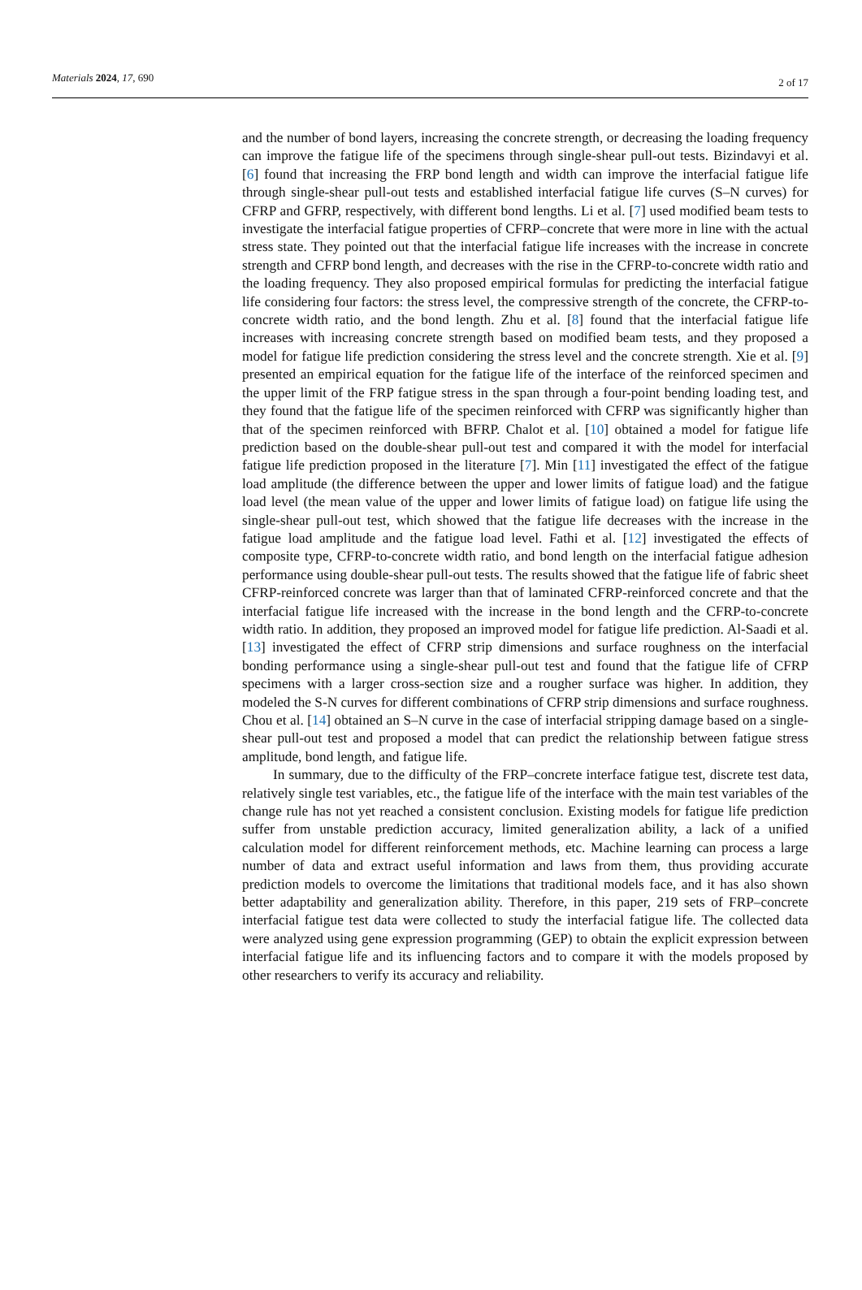Materials 2024, 17, 690 2 of 17
and the number of bond layers, increasing the concrete strength, or decreasing the loading frequency can improve the fatigue life of the specimens through single-shear pull-out tests. Bizindavyi et al. [6] found that increasing the FRP bond length and width can improve the interfacial fatigue life through single-shear pull-out tests and established interfacial fatigue life curves (S–N curves) for CFRP and GFRP, respectively, with different bond lengths. Li et al. [7] used modified beam tests to investigate the interfacial fatigue properties of CFRP–concrete that were more in line with the actual stress state. They pointed out that the interfacial fatigue life increases with the increase in concrete strength and CFRP bond length, and decreases with the rise in the CFRP-to-concrete width ratio and the loading frequency. They also proposed empirical formulas for predicting the interfacial fatigue life considering four factors: the stress level, the compressive strength of the concrete, the CFRP-to-concrete width ratio, and the bond length. Zhu et al. [8] found that the interfacial fatigue life increases with increasing concrete strength based on modified beam tests, and they proposed a model for fatigue life prediction considering the stress level and the concrete strength. Xie et al. [9] presented an empirical equation for the fatigue life of the interface of the reinforced specimen and the upper limit of the FRP fatigue stress in the span through a four-point bending loading test, and they found that the fatigue life of the specimen reinforced with CFRP was significantly higher than that of the specimen reinforced with BFRP. Chalot et al. [10] obtained a model for fatigue life prediction based on the double-shear pull-out test and compared it with the model for interfacial fatigue life prediction proposed in the literature [7]. Min [11] investigated the effect of the fatigue load amplitude (the difference between the upper and lower limits of fatigue load) and the fatigue load level (the mean value of the upper and lower limits of fatigue load) on fatigue life using the single-shear pull-out test, which showed that the fatigue life decreases with the increase in the fatigue load amplitude and the fatigue load level. Fathi et al. [12] investigated the effects of composite type, CFRP-to-concrete width ratio, and bond length on the interfacial fatigue adhesion performance using double-shear pull-out tests. The results showed that the fatigue life of fabric sheet CFRP-reinforced concrete was larger than that of laminated CFRP-reinforced concrete and that the interfacial fatigue life increased with the increase in the bond length and the CFRP-to-concrete width ratio. In addition, they proposed an improved model for fatigue life prediction. Al-Saadi et al. [13] investigated the effect of CFRP strip dimensions and surface roughness on the interfacial bonding performance using a single-shear pull-out test and found that the fatigue life of CFRP specimens with a larger cross-section size and a rougher surface was higher. In addition, they modeled the S-N curves for different combinations of CFRP strip dimensions and surface roughness. Chou et al. [14] obtained an S–N curve in the case of interfacial stripping damage based on a single-shear pull-out test and proposed a model that can predict the relationship between fatigue stress amplitude, bond length, and fatigue life.
In summary, due to the difficulty of the FRP–concrete interface fatigue test, discrete test data, relatively single test variables, etc., the fatigue life of the interface with the main test variables of the change rule has not yet reached a consistent conclusion. Existing models for fatigue life prediction suffer from unstable prediction accuracy, limited generalization ability, a lack of a unified calculation model for different reinforcement methods, etc. Machine learning can process a large number of data and extract useful information and laws from them, thus providing accurate prediction models to overcome the limitations that traditional models face, and it has also shown better adaptability and generalization ability. Therefore, in this paper, 219 sets of FRP–concrete interfacial fatigue test data were collected to study the interfacial fatigue life. The collected data were analyzed using gene expression programming (GEP) to obtain the explicit expression between interfacial fatigue life and its influencing factors and to compare it with the models proposed by other researchers to verify its accuracy and reliability.